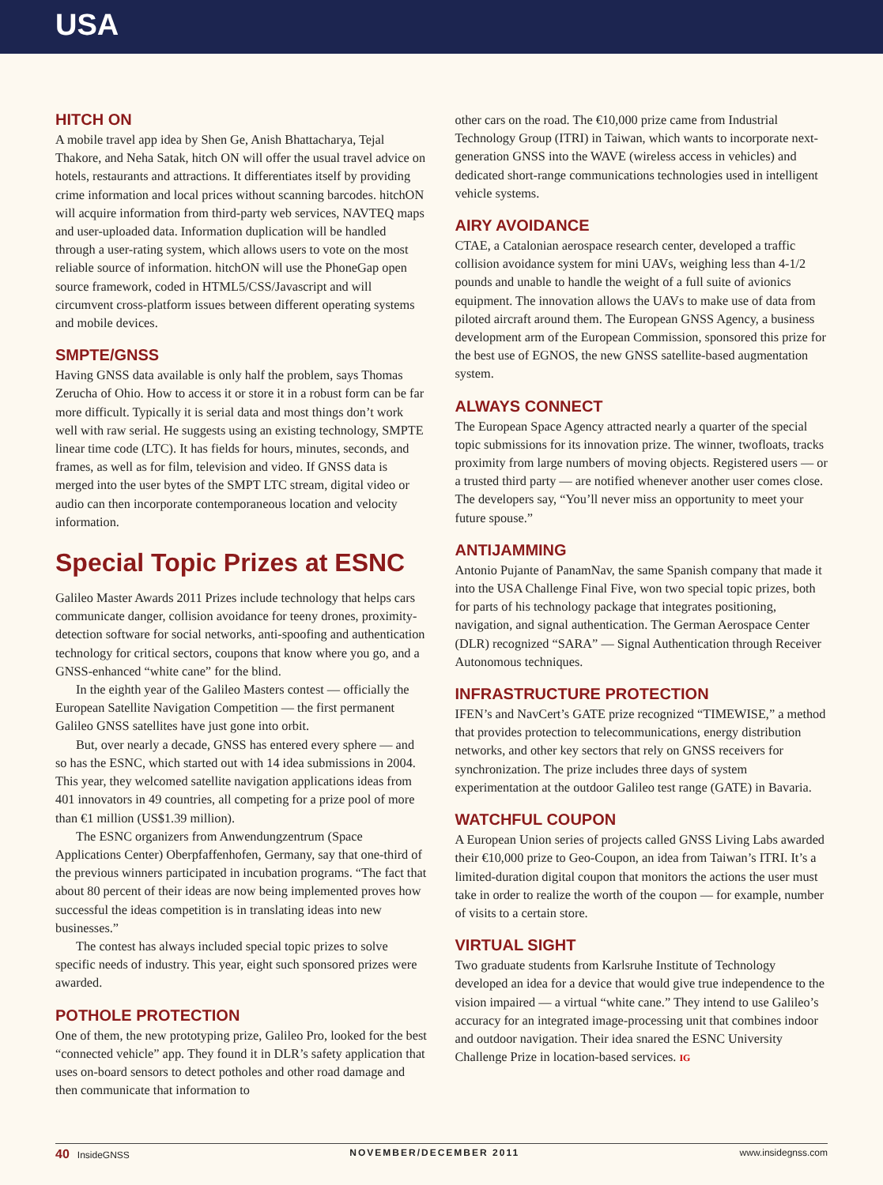USA
HITCH ON
A mobile travel app idea by Shen Ge, Anish Bhattacharya, Tejal Thakore, and Neha Satak, hitch ON will offer the usual travel advice on hotels, restaurants and attractions. It differentiates itself by providing crime information and local prices without scanning barcodes. hitchON will acquire information from third-party web services, NAVTEQ maps and user-uploaded data. Information duplication will be handled through a user-rating system, which allows users to vote on the most reliable source of information. hitchON will use the PhoneGap open source framework, coded in HTML5/CSS/Javascript and will circumvent cross-platform issues between different operating systems and mobile devices.
SMPTE/GNSS
Having GNSS data available is only half the problem, says Thomas Zerucha of Ohio. How to access it or store it in a robust form can be far more difficult. Typically it is serial data and most things don’t work well with raw serial. He suggests using an existing technology, SMPTE linear time code (LTC). It has fields for hours, minutes, seconds, and frames, as well as for film, television and video. If GNSS data is merged into the user bytes of the SMPT LTC stream, digital video or audio can then incorporate contemporaneous location and velocity information.
Special Topic Prizes at ESNC
Galileo Master Awards 2011 Prizes include technology that helps cars communicate danger, collision avoidance for teeny drones, proximity-detection software for social networks, anti-spoofing and authentication technology for critical sectors, coupons that know where you go, and a GNSS-enhanced “white cane” for the blind.
In the eighth year of the Galileo Masters contest — officially the European Satellite Navigation Competition — the first permanent Galileo GNSS satellites have just gone into orbit.
But, over nearly a decade, GNSS has entered every sphere — and so has the ESNC, which started out with 14 idea submissions in 2004. This year, they welcomed satellite navigation applications ideas from 401 innovators in 49 countries, all competing for a prize pool of more than €1 million (US$1.39 million).
The ESNC organizers from Anwendungzentrum (Space Applications Center) Oberpfaffenhofen, Germany, say that one-third of the previous winners participated in incubation programs. “The fact that about 80 percent of their ideas are now being implemented proves how successful the ideas competition is in translating ideas into new businesses.”
The contest has always included special topic prizes to solve specific needs of industry. This year, eight such sponsored prizes were awarded.
POTHOLE PROTECTION
One of them, the new prototyping prize, Galileo Pro, looked for the best “connected vehicle” app. They found it in DLR’s safety application that uses on-board sensors to detect potholes and other road damage and then communicate that information to
other cars on the road. The €10,000 prize came from Industrial Technology Group (ITRI) in Taiwan, which wants to incorporate next-generation GNSS into the WAVE (wireless access in vehicles) and dedicated short-range communications technologies used in intelligent vehicle systems.
AIRY AVOIDANCE
CTAE, a Catalonian aerospace research center, developed a traffic collision avoidance system for mini UAVs, weighing less than 4-1/2 pounds and unable to handle the weight of a full suite of avionics equipment. The innovation allows the UAVs to make use of data from piloted aircraft around them. The European GNSS Agency, a business development arm of the European Commission, sponsored this prize for the best use of EGNOS, the new GNSS satellite-based augmentation system.
ALWAYS CONNECT
The European Space Agency attracted nearly a quarter of the special topic submissions for its innovation prize. The winner, twofloats, tracks proximity from large numbers of moving objects. Registered users — or a trusted third party — are notified whenever another user comes close. The developers say, “You’ll never miss an opportunity to meet your future spouse.”
ANTIJAMMING
Antonio Pujante of PanamNav, the same Spanish company that made it into the USA Challenge Final Five, won two special topic prizes, both for parts of his technology package that integrates positioning, navigation, and signal authentication. The German Aerospace Center (DLR) recognized “SARA” — Signal Authentication through Receiver Autonomous techniques.
INFRASTRUCTURE PROTECTION
IFEN’s and NavCert’s GATE prize recognized “TIMEWISE,” a method that provides protection to telecommunications, energy distribution networks, and other key sectors that rely on GNSS receivers for synchronization. The prize includes three days of system experimentation at the outdoor Galileo test range (GATE) in Bavaria.
WATCHFUL COUPON
A European Union series of projects called GNSS Living Labs awarded their €10,000 prize to Geo-Coupon, an idea from Taiwan’s ITRI. It’s a limited-duration digital coupon that monitors the actions the user must take in order to realize the worth of the coupon — for example, number of visits to a certain store.
VIRTUAL SIGHT
Two graduate students from Karlsruhe Institute of Technology developed an idea for a device that would give true independence to the vision impaired — a virtual “white cane.” They intend to use Galileo’s accuracy for an integrated image-processing unit that combines indoor and outdoor navigation. Their idea snared the ESNC University Challenge Prize in location-based services. IG
40 InsideGNSS NOVEMBER/DECEMBER 2011 www.insidegnss.com